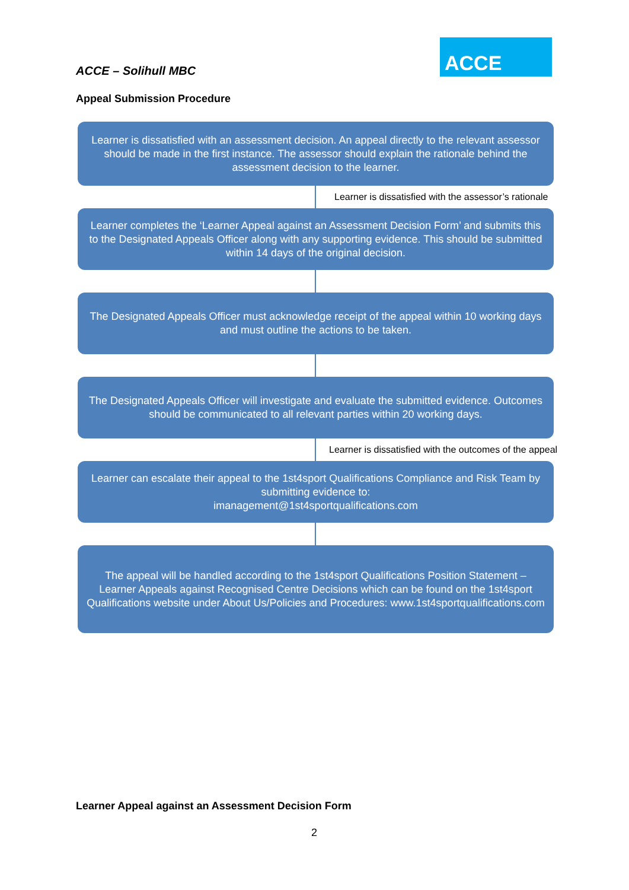ACCE – Solihull MBC
ACCE
Appeal Submission Procedure
Learner is dissatisfied with an assessment decision. An appeal directly to the relevant assessor should be made in the first instance. The assessor should explain the rationale behind the assessment decision to the learner.
Learner is dissatisfied with the assessor’s rationale
Learner completes the ‘Learner Appeal against an Assessment Decision Form’ and submits this to the Designated Appeals Officer along with any supporting evidence. This should be submitted within 14 days of the original decision.
The Designated Appeals Officer must acknowledge receipt of the appeal within 10 working days and must outline the actions to be taken.
The Designated Appeals Officer will investigate and evaluate the submitted evidence. Outcomes should be communicated to all relevant parties within 20 working days.
Learner is dissatisfied with the outcomes of the appeal
Learner can escalate their appeal to the 1st4sport Qualifications Compliance and Risk Team by submitting evidence to:
imanagement@1st4sportqualifications.com
The appeal will be handled according to the 1st4sport Qualifications Position Statement – Learner Appeals against Recognised Centre Decisions which can be found on the 1st4sport Qualifications website under About Us/Policies and Procedures: www.1st4sportqualifications.com
Learner Appeal against an Assessment Decision Form
2